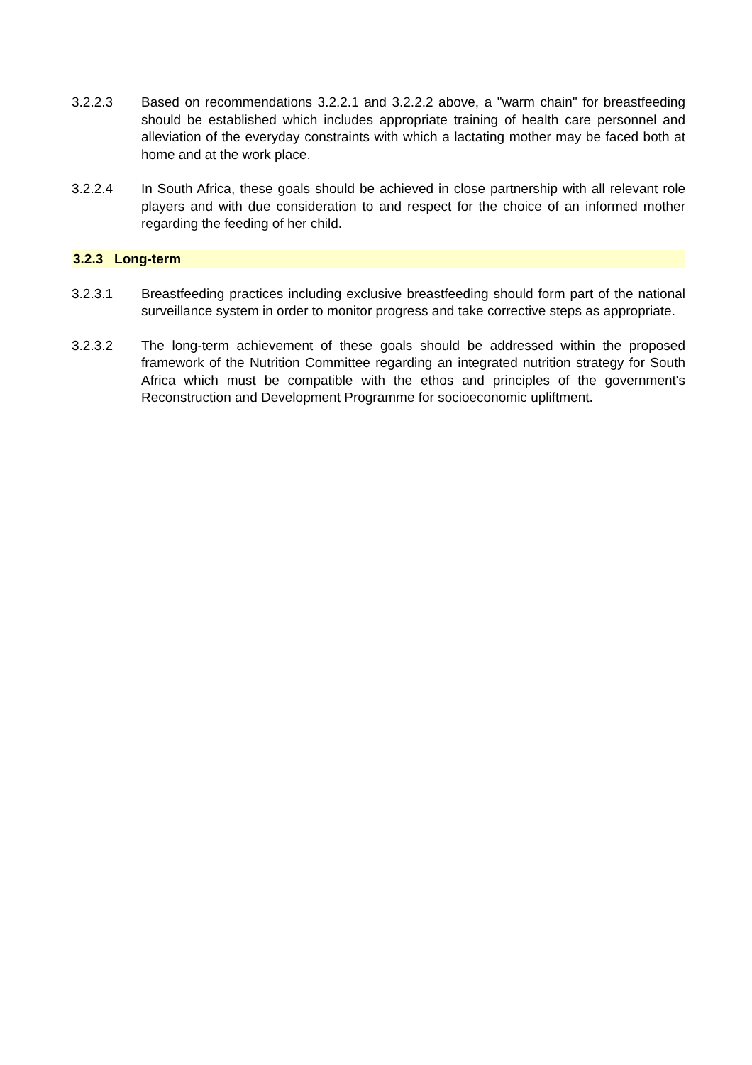3.2.2.3 Based on recommendations 3.2.2.1 and 3.2.2.2 above, a "warm chain" for breastfeeding should be established which includes appropriate training of health care personnel and alleviation of the everyday constraints with which a lactating mother may be faced both at home and at the work place.
3.2.2.4 In South Africa, these goals should be achieved in close partnership with all relevant role players and with due consideration to and respect for the choice of an informed mother regarding the feeding of her child.
3.2.3 Long-term
3.2.3.1 Breastfeeding practices including exclusive breastfeeding should form part of the national surveillance system in order to monitor progress and take corrective steps as appropriate.
3.2.3.2 The long-term achievement of these goals should be addressed within the proposed framework of the Nutrition Committee regarding an integrated nutrition strategy for South Africa which must be compatible with the ethos and principles of the government's Reconstruction and Development Programme for socioeconomic upliftment.